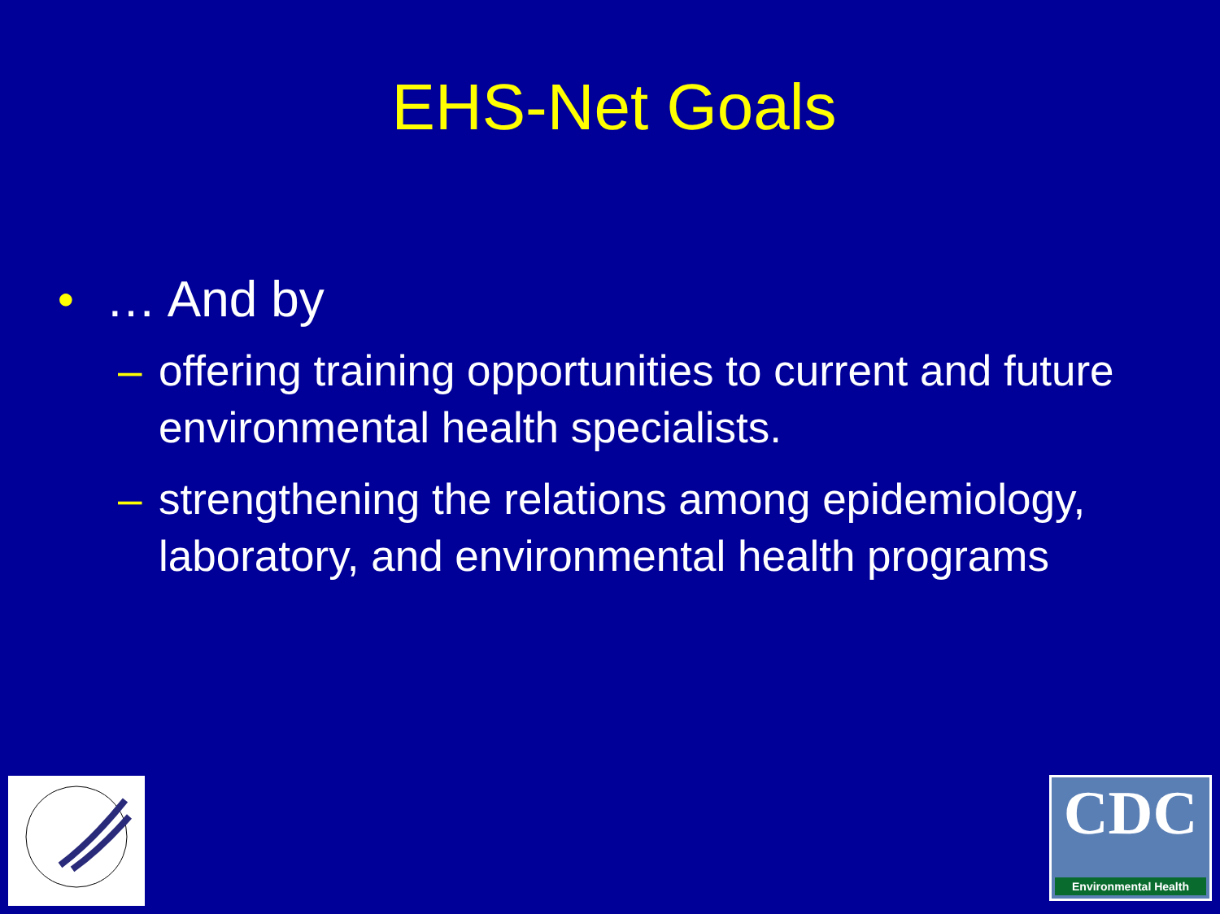EHS-Net Goals
● … And by
– offering training opportunities to current and future environmental health specialists.
– strengthening the relations among epidemiology, laboratory, and environmental health programs
DEPARTMENT OF HEALTH & HUMAN SERVICES · USA
CDC
Environmental Health